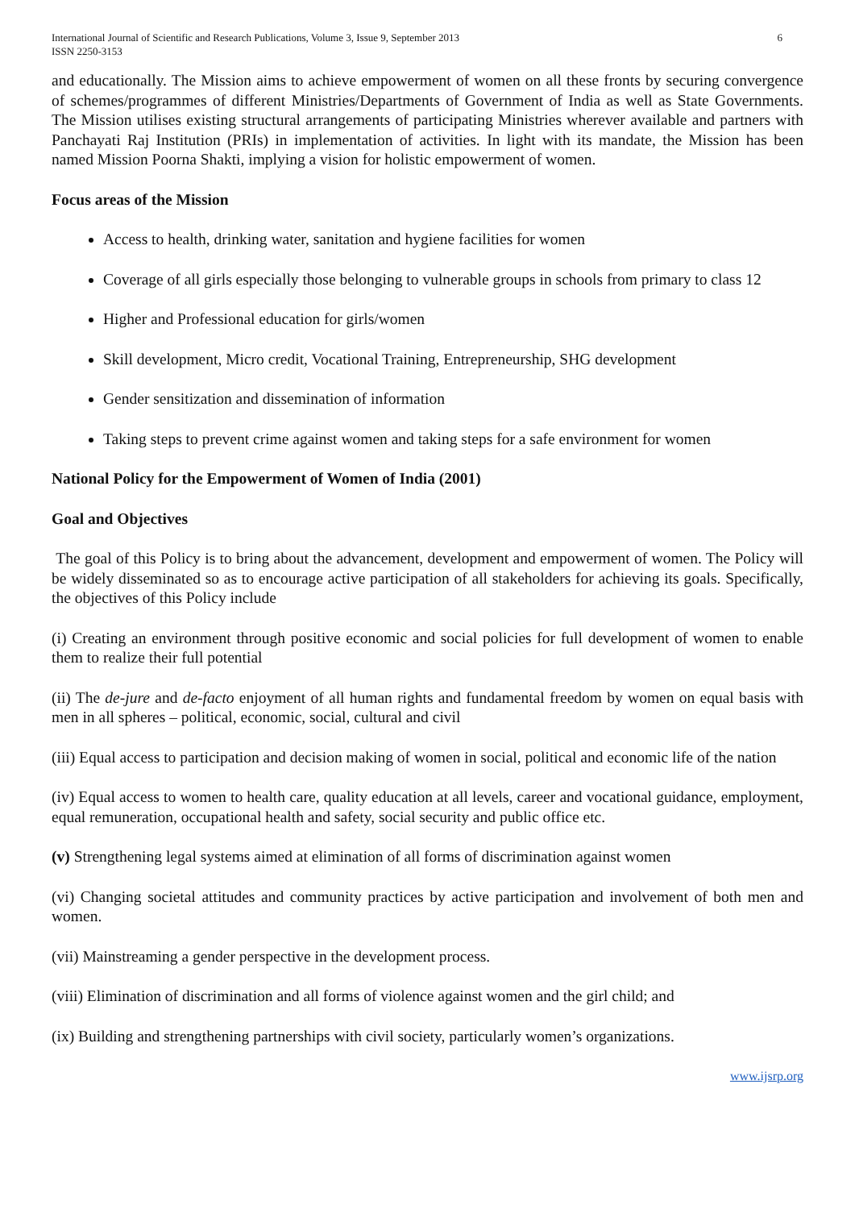International Journal of Scientific and Research Publications, Volume 3, Issue 9, September 2013
ISSN 2250-3153
6
and educationally. The Mission aims to achieve empowerment of women on all these fronts by securing convergence of schemes/programmes of different Ministries/Departments of Government of India as well as State Governments. The Mission utilises existing structural arrangements of participating Ministries wherever available and partners with Panchayati Raj Institution (PRIs) in implementation of activities. In light with its mandate, the Mission has been named Mission Poorna Shakti, implying a vision for holistic empowerment of women.
Focus areas of the Mission
Access to health, drinking water, sanitation and hygiene facilities for women
Coverage of all girls especially those belonging to vulnerable groups in schools from primary to class 12
Higher and Professional education for girls/women
Skill development, Micro credit, Vocational Training, Entrepreneurship, SHG development
Gender sensitization and dissemination of information
Taking steps to prevent crime against women and taking steps for a safe environment for women
National Policy for the Empowerment of Women of India (2001)
Goal and Objectives
The goal of this Policy is to bring about the advancement, development and empowerment of women. The Policy will be widely disseminated so as to encourage active participation of all stakeholders for achieving its goals. Specifically, the objectives of this Policy include
(i) Creating an environment through positive economic and social policies for full development of women to enable them to realize their full potential
(ii) The de-jure and de-facto enjoyment of all human rights and fundamental freedom by women on equal basis with men in all spheres – political, economic, social, cultural and civil
(iii) Equal access to participation and decision making of women in social, political and economic life of the nation
(iv) Equal access to women to health care, quality education at all levels, career and vocational guidance, employment, equal remuneration, occupational health and safety, social security and public office etc.
(v) Strengthening legal systems aimed at elimination of all forms of discrimination against women
(vi) Changing societal attitudes and community practices by active participation and involvement of both men and women.
(vii) Mainstreaming a gender perspective in the development process.
(viii) Elimination of discrimination and all forms of violence against women and the girl child; and
(ix) Building and strengthening partnerships with civil society, particularly women’s organizations.
www.ijsrp.org